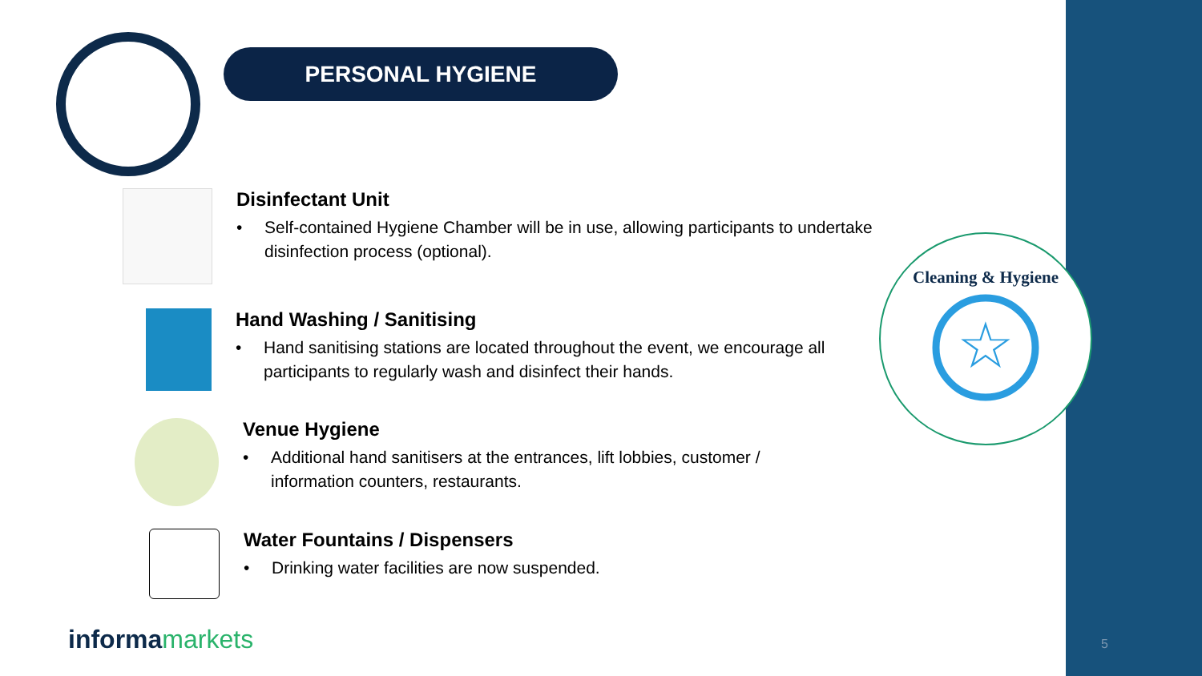PERSONAL HYGIENE
Disinfectant Unit
• Self-contained Hygiene Chamber will be in use, allowing participants to undertake disinfection process (optional).
Hand Washing / Sanitising
• Hand sanitising stations are located throughout the event, we encourage all participants to regularly wash and disinfect their hands.
Venue Hygiene
• Additional hand sanitisers at the entrances, lift lobbies, customer / information counters, restaurants.
Water Fountains / Dispensers
• Drinking water facilities are now suspended.
Cleaning & Hygiene
☆
informamarkets 5